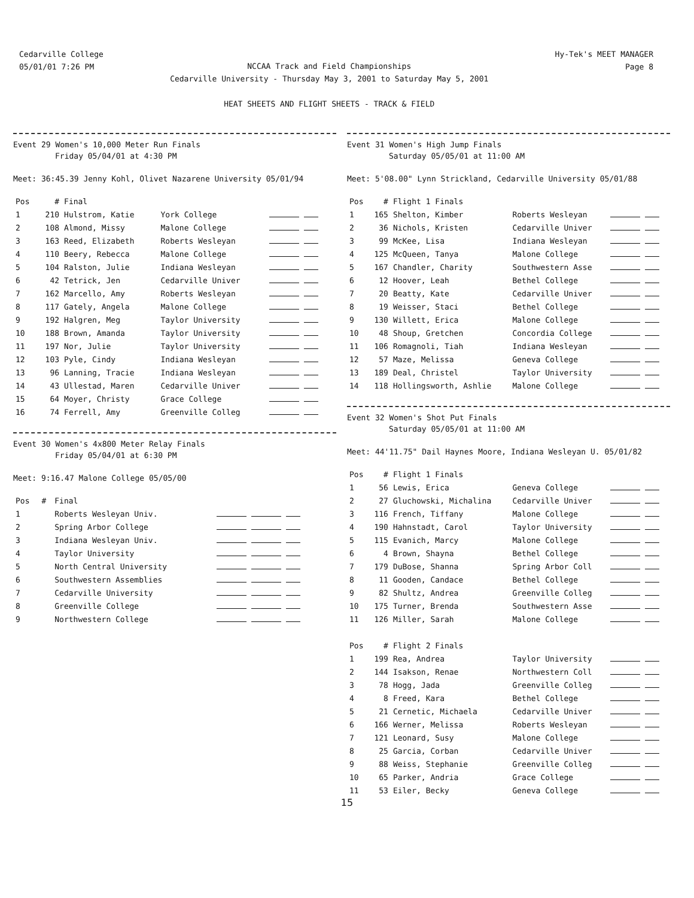Cedarville College
05/01/01 7:26 PM
NCCAA Track and Field Championships
Cedarville University - Thursday May 3, 2001 to Saturday May 5, 2001
HEAT SHEETS AND FLIGHT SHEETS - TRACK & FIELD
Hy-Tek's MEET MANAGER
Page 8
Event 29 Women's 10,000 Meter Run Finals
Friday 05/04/01 at 4:30 PM
Meet: 36:45.39 Jenny Kohl, Olivet Nazarene University 05/01/94
| Pos | # | Final | | |
| --- | --- | --- | --- | --- |
| 1 | 210 | Hulstrom, Katie | York College | |
| 2 | 108 | Almond, Missy | Malone College | |
| 3 | 163 | Reed, Elizabeth | Roberts Wesleyan | |
| 4 | 110 | Beery, Rebecca | Malone College | |
| 5 | 104 | Ralston, Julie | Indiana Wesleyan | |
| 6 | 42 | Tetrick, Jen | Cedarville Univer | |
| 7 | 162 | Marcello, Amy | Roberts Wesleyan | |
| 8 | 117 | Gately, Angela | Malone College | |
| 9 | 192 | Halgren, Meg | Taylor University | |
| 10 | 188 | Brown, Amanda | Taylor University | |
| 11 | 197 | Nor, Julie | Taylor University | |
| 12 | 103 | Pyle, Cindy | Indiana Wesleyan | |
| 13 | 96 | Lanning, Tracie | Indiana Wesleyan | |
| 14 | 43 | Ullestad, Maren | Cedarville Univer | |
| 15 | 64 | Moyer, Christy | Grace College | |
| 16 | 74 | Ferrell, Amy | Greenville Colleg | |
Event 30 Women's 4x800 Meter Relay Finals
Friday 05/04/01 at 6:30 PM
Meet: 9:16.47 Malone College 05/05/00
| Pos | # | Final | |
| --- | --- | --- | --- |
| 1 | | Roberts Wesleyan Univ. | |
| 2 | | Spring Arbor College | |
| 3 | | Indiana Wesleyan Univ. | |
| 4 | | Taylor University | |
| 5 | | North Central University | |
| 6 | | Southwestern Assemblies | |
| 7 | | Cedarville University | |
| 8 | | Greenville College | |
| 9 | | Northwestern College | |
Event 31 Women's High Jump Finals
Saturday 05/05/01 at 11:00 AM
Meet: 5'08.00" Lynn Strickland, Cedarville University 05/01/88
| Pos | # | Flight 1 Finals | | |
| --- | --- | --- | --- | --- |
| 1 | 165 | Shelton, Kimber | Roberts Wesleyan | |
| 2 | 36 | Nichols, Kristen | Cedarville Univer | |
| 3 | 99 | McKee, Lisa | Indiana Wesleyan | |
| 4 | 125 | McQueen, Tanya | Malone College | |
| 5 | 167 | Chandler, Charity | Southwestern Asse | |
| 6 | 12 | Hoover, Leah | Bethel College | |
| 7 | 20 | Beatty, Kate | Cedarville Univer | |
| 8 | 19 | Weisser, Staci | Bethel College | |
| 9 | 130 | Willett, Erica | Malone College | |
| 10 | 48 | Shoup, Gretchen | Concordia College | |
| 11 | 106 | Romagnoli, Tiah | Indiana Wesleyan | |
| 12 | 57 | Maze, Melissa | Geneva College | |
| 13 | 189 | Deal, Christel | Taylor University | |
| 14 | 118 | Hollingsworth, Ashlie | Malone College | |
Event 32 Women's Shot Put Finals
Saturday 05/05/01 at 11:00 AM
Meet: 44'11.75" Dail Haynes Moore, Indiana Wesleyan U. 05/01/82
| Pos | # | Flight 1 Finals | | |
| --- | --- | --- | --- | --- |
| 1 | 56 | Lewis, Erica | Geneva College | |
| 2 | 27 | Gluchowski, Michalina | Cedarville Univer | |
| 3 | 116 | French, Tiffany | Malone College | |
| 4 | 190 | Hahnstadt, Carol | Taylor University | |
| 5 | 115 | Evanich, Marcy | Malone College | |
| 6 | 4 | Brown, Shayna | Bethel College | |
| 7 | 179 | DuBose, Shanna | Spring Arbor Coll | |
| 8 | 11 | Gooden, Candace | Bethel College | |
| 9 | 82 | Shultz, Andrea | Greenville Colleg | |
| 10 | 175 | Turner, Brenda | Southwestern Asse | |
| 11 | 126 | Miller, Sarah | Malone College | |
| Pos | # | Flight 2 Finals | | |
| 1 | 199 | Rea, Andrea | Taylor University | |
| 2 | 144 | Isakson, Renae | Northwestern Coll | |
| 3 | 78 | Hogg, Jada | Greenville Colleg | |
| 4 | 8 | Freed, Kara | Bethel College | |
| 5 | 21 | Cernetic, Michaela | Cedarville Univer | |
| 6 | 166 | Werner, Melissa | Roberts Wesleyan | |
| 7 | 121 | Leonard, Susy | Malone College | |
| 8 | 25 | Garcia, Corban | Cedarville Univer | |
| 9 | 88 | Weiss, Stephanie | Greenville Colleg | |
| 10 | 65 | Parker, Andria | Grace College | |
| 11 | 53 | Eiler, Becky | Geneva College | |
15